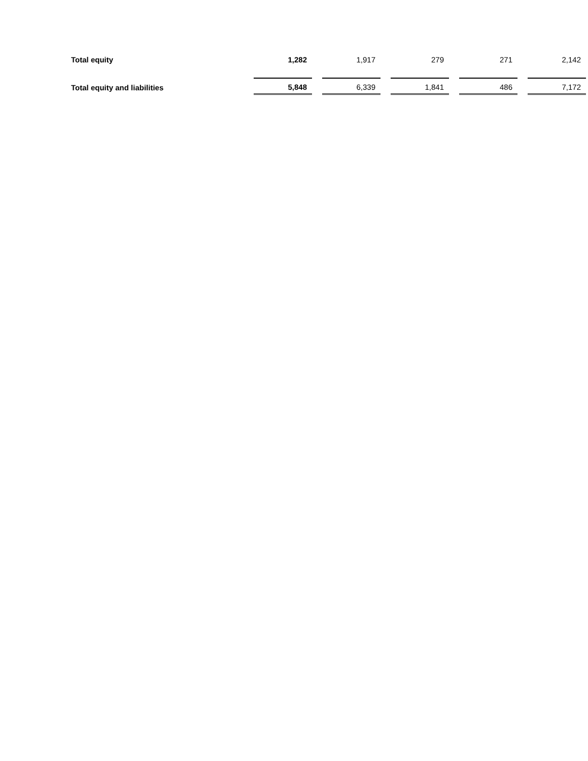| Total equity | 1,282 | 1,917 | 279 | 271 | 2,142 |
| Total equity and liabilities | 5,848 | 6,339 | 1,841 | 486 | 7,172 |